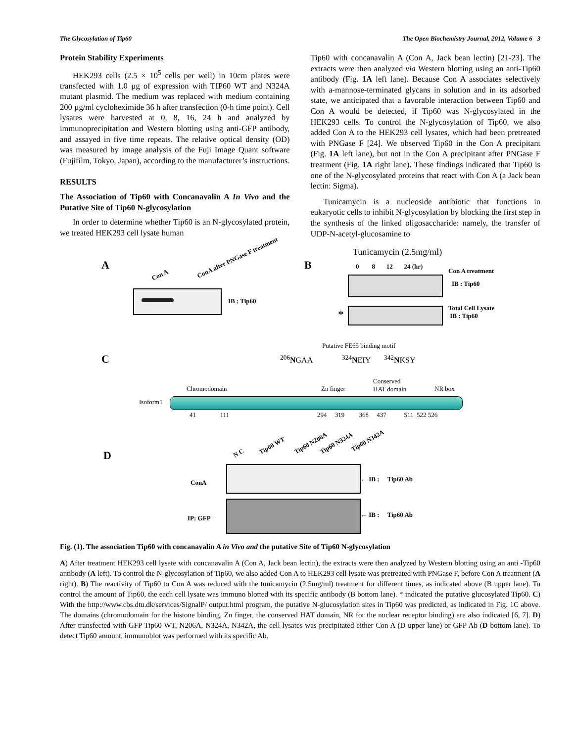The Glycosylation of Tip60 The Open Biochemistry Journal, 2012, Volume 6 3
Protein Stability Experiments
HEK293 cells (2.5 × 10<sup>5</sup> cells per well) in 10cm plates were transfected with 1.0 µg of expression with TIP60 WT and N324A mutant plasmid. The medium was replaced with medium containing 200 µg/ml cycloheximide 36 h after transfection (0-h time point). Cell lysates were harvested at 0, 8, 16, 24 h and analyzed by immunoprecipitation and Western blotting using anti-GFP antibody, and assayed in five time repeats. The relative optical density (OD) was measured by image analysis of the Fuji Image Quant software (Fujifilm, Tokyo, Japan), according to the manufacturer’s instructions.
RESULTS
The Association of Tip60 with Concanavalin A In Vivo and the Putative Site of Tip60 N-glycosylation
In order to determine whether Tip60 is an N-glycosylated protein, we treated HEK293 cell lysate human
Tip60 with concanavalin A (Con A, Jack bean lectin) [21-23]. The extracts were then analyzed via Western blotting using an anti-Tip60 antibody (Fig. 1A left lane). Because Con A associates selectively with a-mannose-terminated glycans in solution and in its adsorbed state, we anticipated that a favorable interaction between Tip60 and Con A would be detected, if Tip60 was N-glycosylated in the HEK293 cells. To control the N-glycosylation of Tip60, we also added Con A to the HEK293 cell lysates, which had been pretreated with PNGase F [24]. We observed Tip60 in the Con A precipitant (Fig. 1A left lane), but not in the Con A precipitant after PNGase F treatment (Fig. 1A right lane). These findings indicated that Tip60 is one of the N-glycosylated proteins that react with Con A (a Jack bean lectin: Sigma).
Tunicamycin is a nucleoside antibiotic that functions in eukaryotic cells to inhibit N-glycosylation by blocking the first step in the synthesis of the linked oligosaccharide: namely, the transfer of UDP-N-acetyl-glucosamine to
A
Con A
ConA after PNGase F treatment
IB : Tip60
B
Tunicamycin (2.5mg/ml)
0 8 12 24 (hr)
Con A treatment
IB : Tip60
*
Total Cell Lysate
IB : Tip60
C
Putative FE65 binding motif
<sup>206</sup>NGAA <sup>324</sup>NEIY <sup>342</sup>NKSY
Chromodomain Zn finger
Conserved
HAT domain
NR box
Isoform1
41 111
294 319 368 437 511 522 526
D N C
Tip60 WT Tip60 N206A Tip60 N324A Tip60 N342A
ConA ← IB : Tip60 Ab
IP: GFP ← IB : Tip60 Ab
Fig. (1). The association Tip60 with concanavalin A in Vivo and the putative Site of Tip60 N-glycosylation
A) After treatment HEK293 cell lysate with concanavalin A (Con A, Jack bean lectin), the extracts were then analyzed by Western blotting using an anti -Tip60 antibody (A left). To control the N-glycosylation of Tip60, we also added Con A to HEK293 cell lysate was pretreated with PNGase F, before Con A treatment (A right). B) The reactivity of Tip60 to Con A was reduced with the tunicamycin (2.5mg/ml) treatment for different times, as indicated above (B upper lane). To control the amount of Tip60, the each cell lysate was immuno blotted with its specific antibody (B bottom lane). * indicated the putative glucosylated Tip60. C) With the http://www.cbs.dtu.dk/services/SignalP/ output.html program, the putative N-glucosylation sites in Tip60 was predicted, as indicated in Fig. 1C above. The domains (chromodomain for the histone binding, Zn finger, the conserved HAT domain, NR for the nuclear receptor binding) are also indicated [6, 7]. D) After transfected with GFP Tip60 WT, N206A, N324A, N342A, the cell lysates was precipitated either Con A (D upper lane) or GFP Ab (D bottom lane). To detect Tip60 amount, immunoblot was performed with its specific Ab.